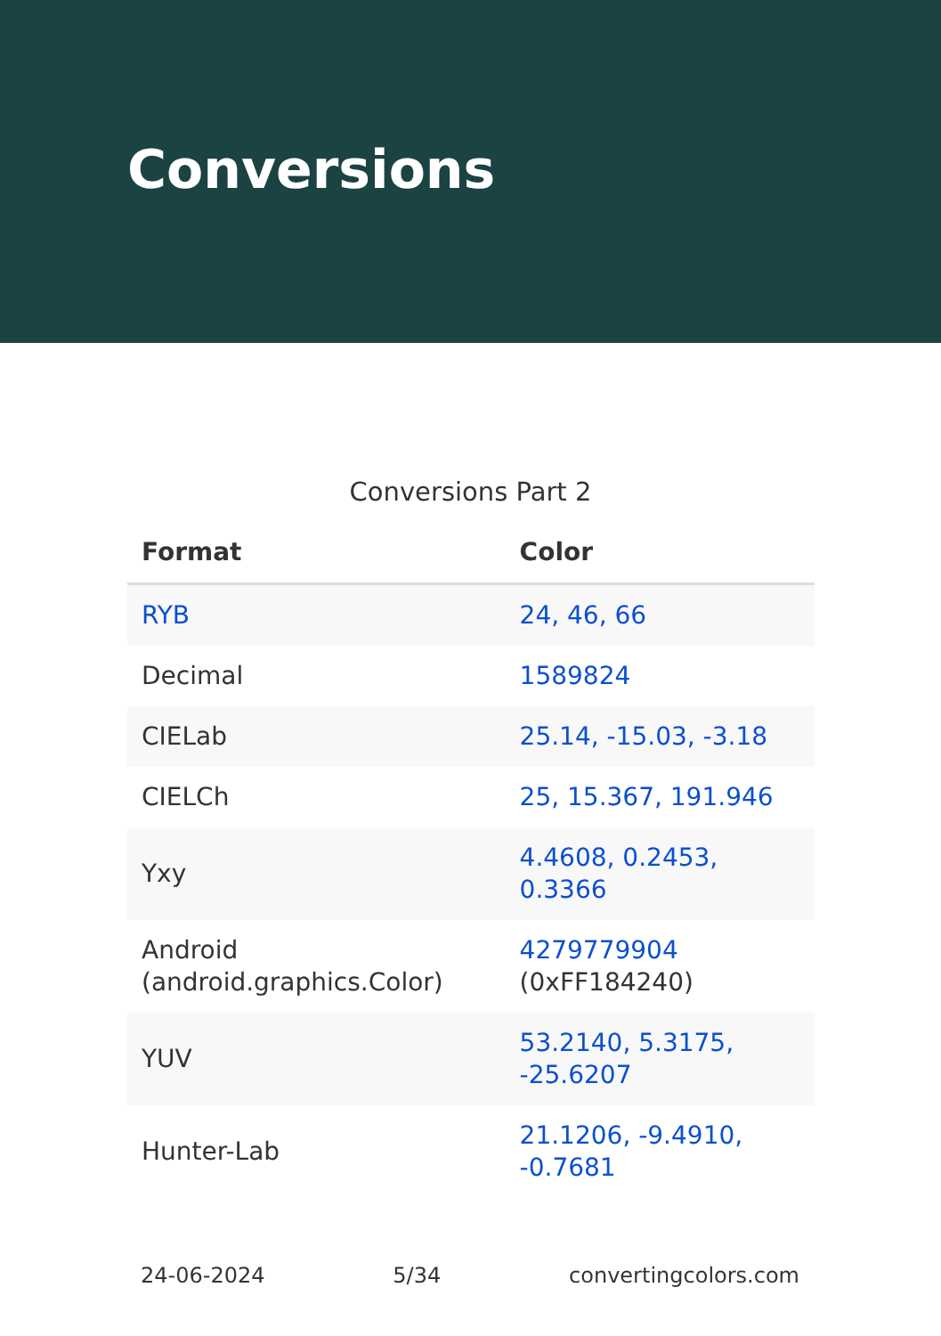Conversions
Conversions Part 2
| Format | Color |
| --- | --- |
| RYB | 24, 46, 66 |
| Decimal | 1589824 |
| CIELab | 25.14, -15.03, -3.18 |
| CIELCh | 25, 15.367, 191.946 |
| Yxy | 4.4608, 0.2453, 0.3366 |
| Android (android.graphics.Color) | 4279779904 (0xFF184240) |
| YUV | 53.2140, 5.3175, -25.6207 |
| Hunter-Lab | 21.1206, -9.4910, -0.7681 |
24-06-2024 5/34 convertingcolors.com